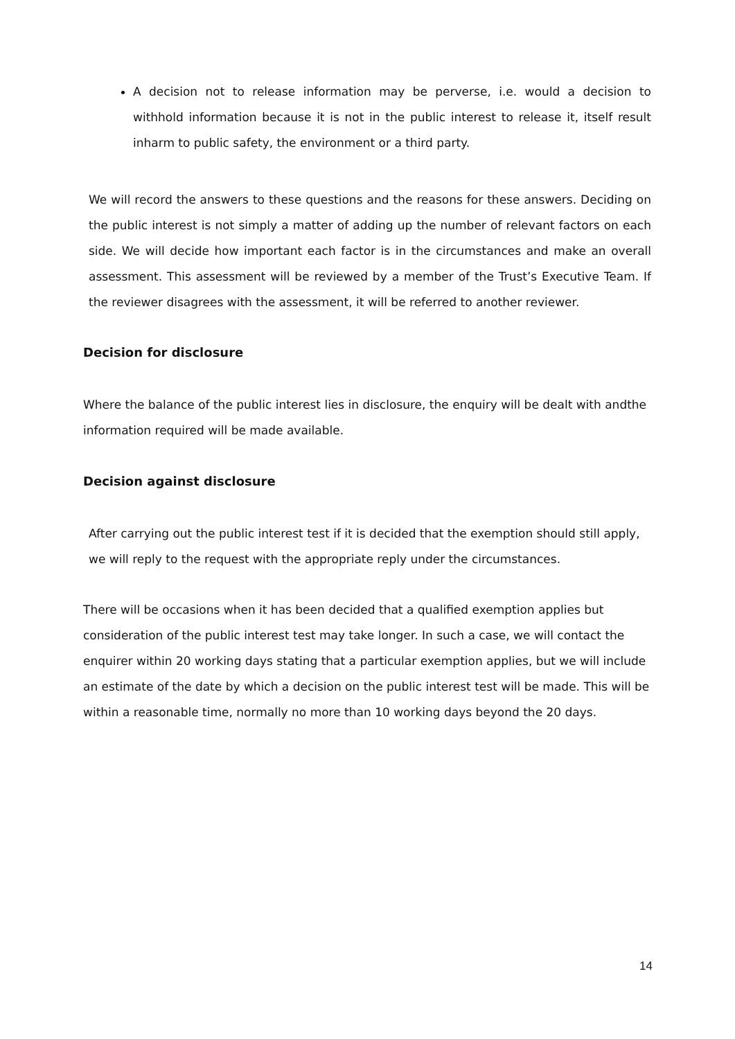A decision not to release information may be perverse, i.e. would a decision to withhold information because it is not in the public interest to release it, itself result inharm to public safety, the environment or a third party.
We will record the answers to these questions and the reasons for these answers. Deciding on the public interest is not simply a matter of adding up the number of relevant factors on each side. We will decide how important each factor is in the circumstances and make an overall assessment. This assessment will be reviewed by a member of the Trust’s Executive Team. If the reviewer disagrees with the assessment, it will be referred to another reviewer.
Decision for disclosure
Where the balance of the public interest lies in disclosure, the enquiry will be dealt with andthe information required will be made available.
Decision against disclosure
After carrying out the public interest test if it is decided that the exemption should still apply, we will reply to the request with the appropriate reply under the circumstances.
There will be occasions when it has been decided that a qualified exemption applies but consideration of the public interest test may take longer. In such a case, we will contact the enquirer within 20 working days stating that a particular exemption applies, but we will include an estimate of the date by which a decision on the public interest test will be made. This will be within a reasonable time, normally no more than 10 working days beyond the 20 days.
14